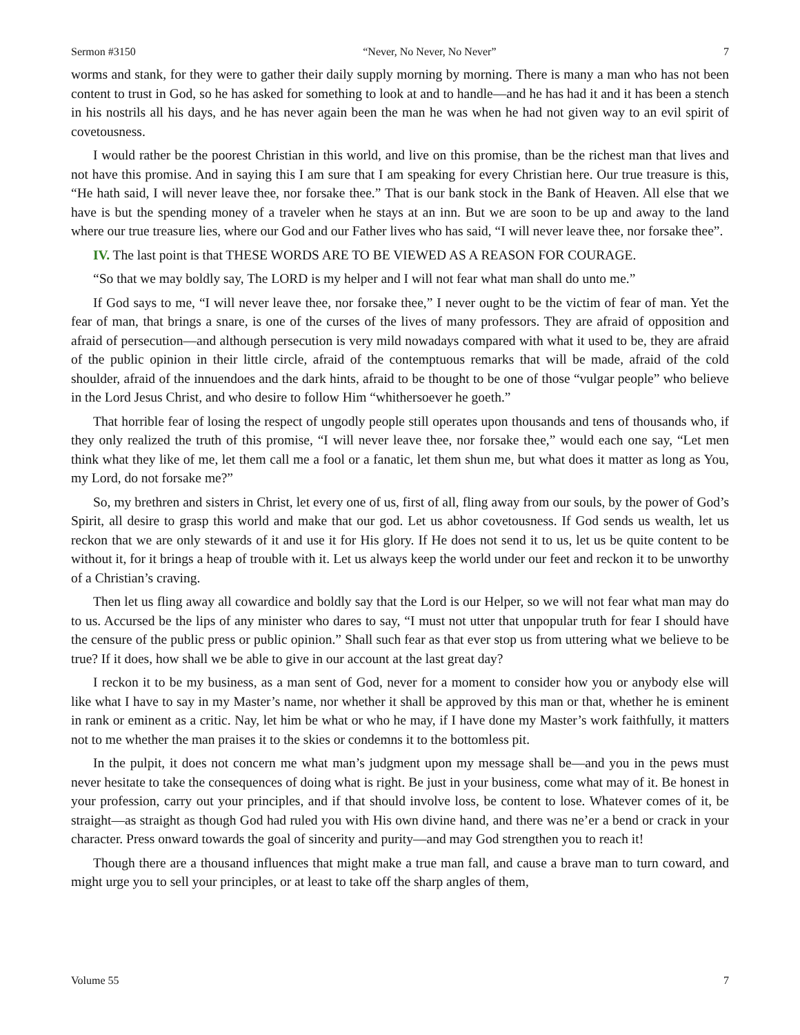Sermon #3150 “Never, No Never, No Never” 7
worms and stank, for they were to gather their daily supply morning by morning. There is many a man who has not been content to trust in God, so he has asked for something to look at and to handle—and he has had it and it has been a stench in his nostrils all his days, and he has never again been the man he was when he had not given way to an evil spirit of covetousness.
I would rather be the poorest Christian in this world, and live on this promise, than be the richest man that lives and not have this promise. And in saying this I am sure that I am speaking for every Christian here. Our true treasure is this, “He hath said, I will never leave thee, nor forsake thee.” That is our bank stock in the Bank of Heaven. All else that we have is but the spending money of a traveler when he stays at an inn. But we are soon to be up and away to the land where our true treasure lies, where our God and our Father lives who has said, “I will never leave thee, nor forsake thee”.
IV. The last point is that THESE WORDS ARE TO BE VIEWED AS A REASON FOR COURAGE.
“So that we may boldly say, The LORD is my helper and I will not fear what man shall do unto me.”
If God says to me, “I will never leave thee, nor forsake thee,” I never ought to be the victim of fear of man. Yet the fear of man, that brings a snare, is one of the curses of the lives of many professors. They are afraid of opposition and afraid of persecution—and although persecution is very mild nowadays compared with what it used to be, they are afraid of the public opinion in their little circle, afraid of the contemptuous remarks that will be made, afraid of the cold shoulder, afraid of the innuendoes and the dark hints, afraid to be thought to be one of those “vulgar people” who believe in the Lord Jesus Christ, and who desire to follow Him “whithersoever he goeth.”
That horrible fear of losing the respect of ungodly people still operates upon thousands and tens of thousands who, if they only realized the truth of this promise, “I will never leave thee, nor forsake thee,” would each one say, “Let men think what they like of me, let them call me a fool or a fanatic, let them shun me, but what does it matter as long as You, my Lord, do not forsake me?”
So, my brethren and sisters in Christ, let every one of us, first of all, fling away from our souls, by the power of God’s Spirit, all desire to grasp this world and make that our god. Let us abhor covetousness. If God sends us wealth, let us reckon that we are only stewards of it and use it for His glory. If He does not send it to us, let us be quite content to be without it, for it brings a heap of trouble with it. Let us always keep the world under our feet and reckon it to be unworthy of a Christian’s craving.
Then let us fling away all cowardice and boldly say that the Lord is our Helper, so we will not fear what man may do to us. Accursed be the lips of any minister who dares to say, “I must not utter that unpopular truth for fear I should have the censure of the public press or public opinion.” Shall such fear as that ever stop us from uttering what we believe to be true? If it does, how shall we be able to give in our account at the last great day?
I reckon it to be my business, as a man sent of God, never for a moment to consider how you or anybody else will like what I have to say in my Master’s name, nor whether it shall be approved by this man or that, whether he is eminent in rank or eminent as a critic. Nay, let him be what or who he may, if I have done my Master’s work faithfully, it matters not to me whether the man praises it to the skies or condemns it to the bottomless pit.
In the pulpit, it does not concern me what man’s judgment upon my message shall be—and you in the pews must never hesitate to take the consequences of doing what is right. Be just in your business, come what may of it. Be honest in your profession, carry out your principles, and if that should involve loss, be content to lose. Whatever comes of it, be straight—as straight as though God had ruled you with His own divine hand, and there was ne’er a bend or crack in your character. Press onward towards the goal of sincerity and purity—and may God strengthen you to reach it!
Though there are a thousand influences that might make a true man fall, and cause a brave man to turn coward, and might urge you to sell your principles, or at least to take off the sharp angles of them,
Volume 55 7